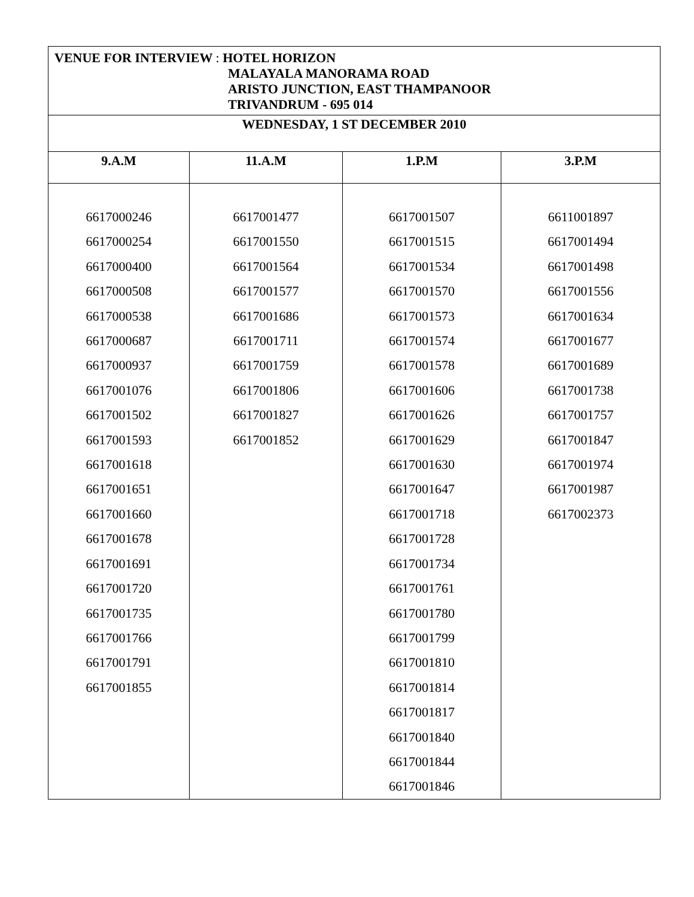| VENUE FOR INTERVIEW : HOTEL HORIZON MALAYALA MANORAMA ROAD ARISTO JUNCTION, EAST THAMPANOOR TRIVANDRUM - 695 014 | | | |
| WEDNESDAY, 1 ST DECEMBER 2010 | | | |
| 9.A.M | 11.A.M | 1.P.M | 3.P.M |
| 6617000246 6617000254 6617000400 6617000508 6617000538 6617000687 6617000937 6617001076 6617001502 6617001593 6617001618 6617001651 6617001660 6617001678 6617001691 6617001720 6617001735 6617001766 6617001791 6617001855 | 6617001477 6617001550 6617001564 6617001577 6617001686 6617001711 6617001759 6617001806 6617001827 6617001852 | 6617001507 6617001515 6617001534 6617001570 6617001573 6617001574 6617001578 6617001606 6617001626 6617001629 6617001630 6617001647 6617001718 6617001728 6617001734 6617001761 6617001780 6617001799 6617001810 6617001814 6617001817 6617001840 6617001844 6617001846 | 6611001897 6617001494 6617001498 6617001556 6617001634 6617001677 6617001689 6617001738 6617001757 6617001847 6617001974 6617001987 6617002373 |